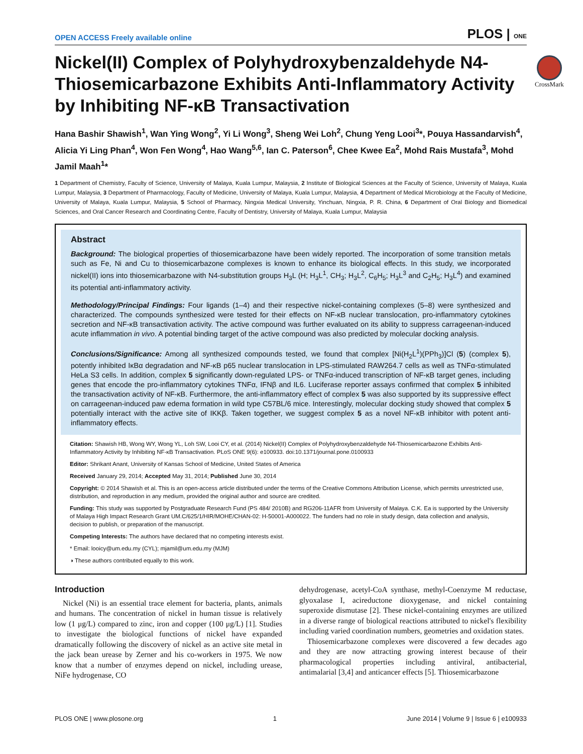OPEN ACCESS Freely available online PLOS | ONE
CrossMark
Nickel(II) Complex of Polyhydroxybenzaldehyde N4-Thiosemicarbazone Exhibits Anti-Inflammatory Activity by Inhibiting NF-κB Transactivation
Hana Bashir Shawish<sup>1</sup>, Wan Ying Wong<sup>2</sup>, Yi Li Wong<sup>3</sup>, Sheng Wei Loh<sup>2</sup>, Chung Yeng Looi<sup>3</sup>*, Pouya Hassandarvish<sup>4</sup>, Alicia Yi Ling Phan<sup>4</sup>, Won Fen Wong<sup>4</sup>, Hao Wang<sup>5,6</sup>, Ian C. Paterson<sup>6</sup>, Chee Kwee Ea<sup>2</sup>, Mohd Rais Mustafa<sup>3</sup>, Mohd Jamil Maah<sup>1</sup>*
1 Department of Chemistry, Faculty of Science, University of Malaya, Kuala Lumpur, Malaysia, 2 Institute of Biological Sciences at the Faculty of Science, University of Malaya, Kuala Lumpur, Malaysia, 3 Department of Pharmacology, Faculty of Medicine, University of Malaya, Kuala Lumpur, Malaysia, 4 Department of Medical Microbiology at the Faculty of Medicine, University of Malaya, Kuala Lumpur, Malaysia, 5 School of Pharmacy, Ningxia Medical University, Yinchuan, Ningxia, P. R. China, 6 Department of Oral Biology and Biomedical Sciences, and Oral Cancer Research and Coordinating Centre, Faculty of Dentistry, University of Malaya, Kuala Lumpur, Malaysia
Abstract
Background: The biological properties of thiosemicarbazone have been widely reported. The incorporation of some transition metals such as Fe, Ni and Cu to thiosemicarbazone complexes is known to enhance its biological effects. In this study, we incorporated nickel(II) ions into thiosemicarbazone with N4-substitution groups H<sub>3</sub>L (H; H<sub>3</sub>L<sup>1</sup>, CH<sub>3</sub>; H<sub>3</sub>L<sup>2</sup>, C<sub>6</sub>H<sub>5</sub>; H<sub>3</sub>L<sup>3</sup> and C<sub>2</sub>H<sub>5</sub>; H<sub>3</sub>L<sup>4</sup>) and examined its potential anti-inflammatory activity.
Methodology/Principal Findings: Four ligands (1–4) and their respective nickel-containing complexes (5–8) were synthesized and characterized. The compounds synthesized were tested for their effects on NF-κB nuclear translocation, pro-inflammatory cytokines secretion and NF-κB transactivation activity. The active compound was further evaluated on its ability to suppress carrageenan-induced acute inflammation in vivo. A potential binding target of the active compound was also predicted by molecular docking analysis.
Conclusions/Significance: Among all synthesized compounds tested, we found that complex [Ni(H<sub>2</sub>L<sup>1</sup>)(PPh<sub>3</sub>)]Cl (5) (complex 5), potently inhibited IκBα degradation and NF-κB p65 nuclear translocation in LPS-stimulated RAW264.7 cells as well as TNFα-stimulated HeLa S3 cells. In addition, complex 5 significantly down-regulated LPS- or TNFα-induced transcription of NF-κB target genes, including genes that encode the pro-inflammatory cytokines TNFα, IFNβ and IL6. Luciferase reporter assays confirmed that complex 5 inhibited the transactivation activity of NF-κB. Furthermore, the anti-inflammatory effect of complex 5 was also supported by its suppressive effect on carrageenan-induced paw edema formation in wild type C57BL/6 mice. Interestingly, molecular docking study showed that complex 5 potentially interact with the active site of IKKβ. Taken together, we suggest complex 5 as a novel NF-κB inhibitor with potent anti-inflammatory effects.
Citation: Shawish HB, Wong WY, Wong YL, Loh SW, Looi CY, et al. (2014) Nickel(II) Complex of Polyhydroxybenzaldehyde N4-Thiosemicarbazone Exhibits Anti-Inflammatory Activity by Inhibiting NF-κB Transactivation. PLoS ONE 9(6): e100933. doi:10.1371/journal.pone.0100933
Editor: Shrikant Anant, University of Kansas School of Medicine, United States of America
Received January 29, 2014; Accepted May 31, 2014; Published June 30, 2014
Copyright: © 2014 Shawish et al. This is an open-access article distributed under the terms of the Creative Commons Attribution License, which permits unrestricted use, distribution, and reproduction in any medium, provided the original author and source are credited.
Funding: This study was supported by Postgraduate Research Fund (PS 484/ 2010B) and RG206-11AFR from University of Malaya. C.K. Ea is supported by the University of Malaya High Impact Research Grant UM.C/625/1/HIR/MOHE/CHAN-02: H-50001-A000022. The funders had no role in study design, data collection and analysis, decision to publish, or preparation of the manuscript.
Competing Interests: The authors have declared that no competing interests exist.
* Email: looicy@um.edu.my (CYL); mjamil@um.edu.my (MJM)
◑ These authors contributed equally to this work.
Introduction
Nickel (Ni) is an essential trace element for bacteria, plants, animals and humans. The concentration of nickel in human tissue is relatively low (1 μg/L) compared to zinc, iron and copper (100 μg/L) [1]. Studies to investigate the biological functions of nickel have expanded dramatically following the discovery of nickel as an active site metal in the jack bean urease by Zerner and his co-workers in 1975. We now know that a number of enzymes depend on nickel, including urease, NiFe hydrogenase, CO
dehydrogenase, acetyl-CoA synthase, methyl-Coenzyme M reductase, glyoxalase I, acireductone dioxygenase, and nickel containing superoxide dismutase [2]. These nickel-containing enzymes are utilized in a diverse range of biological reactions attributed to nickel's flexibility including varied coordination numbers, geometries and oxidation states.
Thiosemicarbazone complexes were discovered a few decades ago and they are now attracting growing interest because of their pharmacological properties including antiviral, antibacterial, antimalarial [3,4] and anticancer effects [5]. Thiosemicarbazone
PLOS ONE | www.plosone.org 1 June 2014 | Volume 9 | Issue 6 | e100933